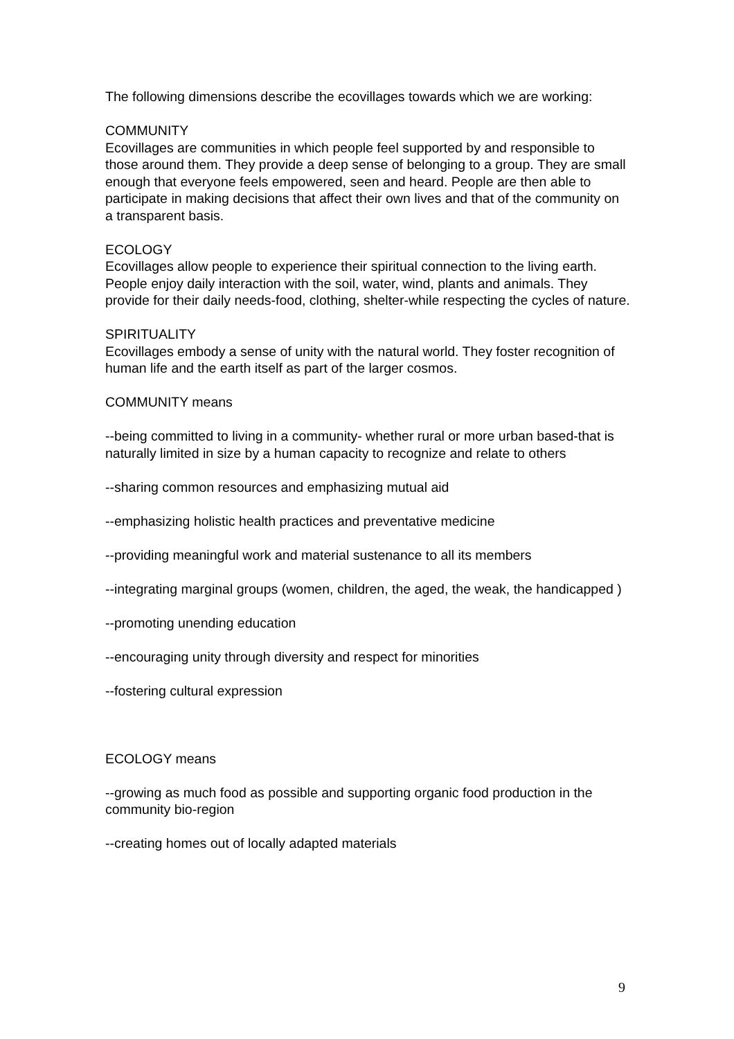The following dimensions describe the ecovillages towards which we are working:
COMMUNITY
Ecovillages are communities in which people feel supported by and responsible to those around them. They provide a deep sense of belonging to a group. They are small enough that everyone feels empowered, seen and heard. People are then able to participate in making decisions that affect their own lives and that of the community on a transparent basis.
ECOLOGY
Ecovillages allow people to experience their spiritual connection to the living earth. People enjoy daily interaction with the soil, water, wind, plants and animals. They provide for their daily needs-food, clothing, shelter-while respecting the cycles of nature.
SPIRITUALITY
Ecovillages embody a sense of unity with the natural world. They foster recognition of human life and the earth itself as part of the larger cosmos.
COMMUNITY means
--being committed to living in a community- whether rural or more urban based-that is naturally limited in size by a human capacity to recognize and relate to others
--sharing common resources and emphasizing mutual aid
--emphasizing holistic health practices and preventative medicine
--providing meaningful work and material sustenance to all its members
--integrating marginal groups (women, children, the aged, the weak, the handicapped )
--promoting unending education
--encouraging unity through diversity and respect for minorities
--fostering cultural expression
ECOLOGY means
--growing as much food as possible and supporting organic food production in the community bio-region
--creating homes out of locally adapted materials
9